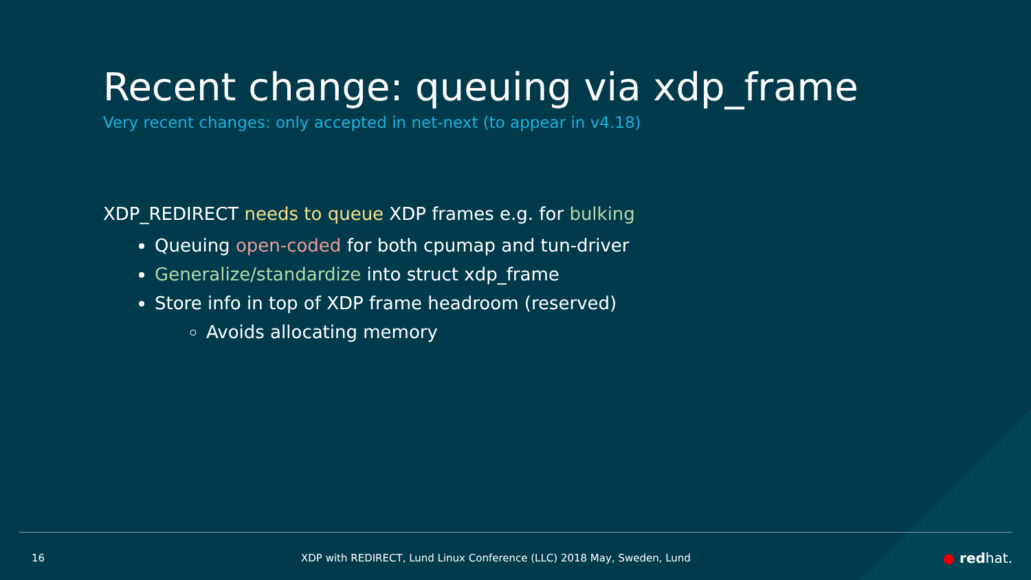Recent change: queuing via xdp_frame
Very recent changes: only accepted in net-next (to appear in v4.18)
XDP_REDIRECT needs to queue XDP frames e.g. for bulking
Queuing open-coded for both cpumap and tun-driver
Generalize/standardize into struct xdp_frame
Store info in top of XDP frame headroom (reserved)
Avoids allocating memory
16 XDP with REDIRECT, Lund Linux Conference (LLC) 2018 May, Sweden, Lund ● redhat.